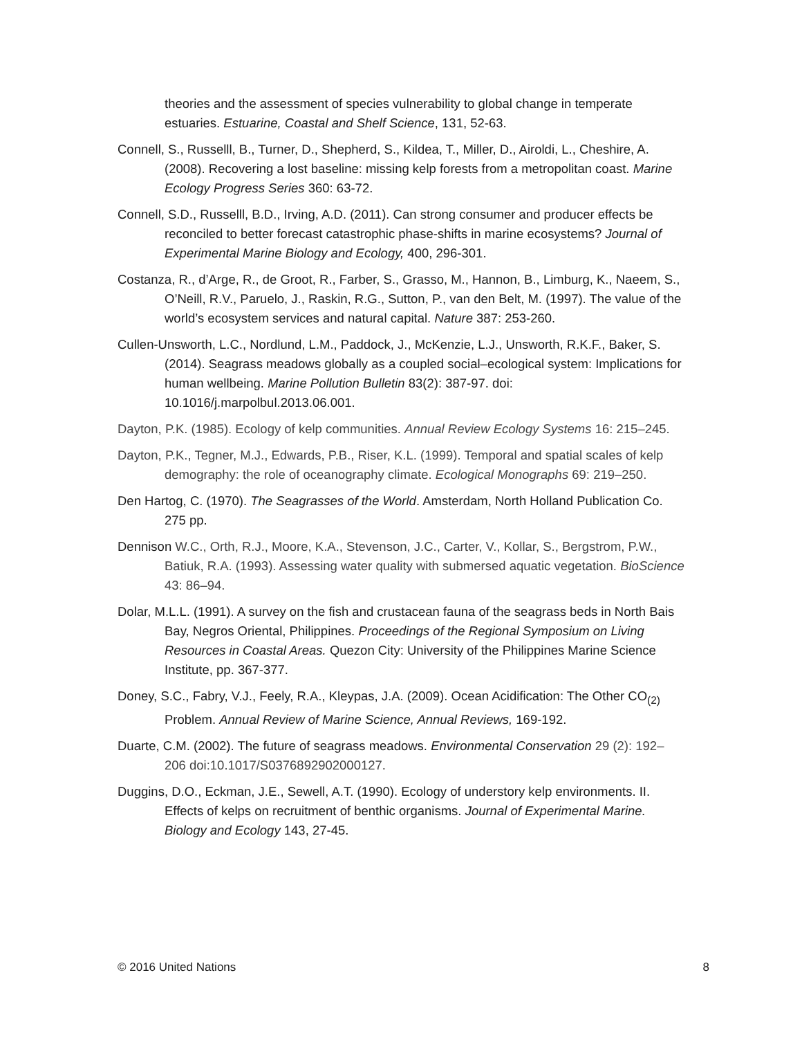theories and the assessment of species vulnerability to global change in temperate estuaries. Estuarine, Coastal and Shelf Science, 131, 52-63.
Connell, S., Russelll, B., Turner, D., Shepherd, S., Kildea, T., Miller, D., Airoldi, L., Cheshire, A. (2008). Recovering a lost baseline: missing kelp forests from a metropolitan coast. Marine Ecology Progress Series 360: 63-72.
Connell, S.D., Russelll, B.D., Irving, A.D. (2011). Can strong consumer and producer effects be reconciled to better forecast catastrophic phase-shifts in marine ecosystems? Journal of Experimental Marine Biology and Ecology, 400, 296-301.
Costanza, R., d’Arge, R., de Groot, R., Farber, S., Grasso, M., Hannon, B., Limburg, K., Naeem, S., O’Neill, R.V., Paruelo, J., Raskin, R.G., Sutton, P., van den Belt, M. (1997). The value of the world’s ecosystem services and natural capital. Nature 387: 253-260.
Cullen-Unsworth, L.C., Nordlund, L.M., Paddock, J., McKenzie, L.J., Unsworth, R.K.F., Baker, S. (2014). Seagrass meadows globally as a coupled social–ecological system: Implications for human wellbeing. Marine Pollution Bulletin 83(2): 387-97. doi: 10.1016/j.marpolbul.2013.06.001.
Dayton, P.K. (1985). Ecology of kelp communities. Annual Review Ecology Systems 16: 215–245.
Dayton, P.K., Tegner, M.J., Edwards, P.B., Riser, K.L. (1999). Temporal and spatial scales of kelp demography: the role of oceanography climate. Ecological Monographs 69: 219–250.
Den Hartog, C. (1970). The Seagrasses of the World. Amsterdam, North Holland Publication Co. 275 pp.
Dennison W.C., Orth, R.J., Moore, K.A., Stevenson, J.C., Carter, V., Kollar, S., Bergstrom, P.W., Batiuk, R.A. (1993). Assessing water quality with submersed aquatic vegetation. BioScience 43: 86–94.
Dolar, M.L.L. (1991). A survey on the fish and crustacean fauna of the seagrass beds in North Bais Bay, Negros Oriental, Philippines. Proceedings of the Regional Symposium on Living Resources in Coastal Areas. Quezon City: University of the Philippines Marine Science Institute, pp. 367-377.
Doney, S.C., Fabry, V.J., Feely, R.A., Kleypas, J.A. (2009). Ocean Acidification: The Other CO<sub>(2)</sub> Problem. Annual Review of Marine Science, Annual Reviews, 169-192.
Duarte, C.M. (2002). The future of seagrass meadows. Environmental Conservation 29 (2): 192–206 doi:10.1017/S0376892902000127.
Duggins, D.O., Eckman, J.E., Sewell, A.T. (1990). Ecology of understory kelp environments. II. Effects of kelps on recruitment of benthic organisms. Journal of Experimental Marine. Biology and Ecology 143, 27-45.
© 2016 United Nations 8